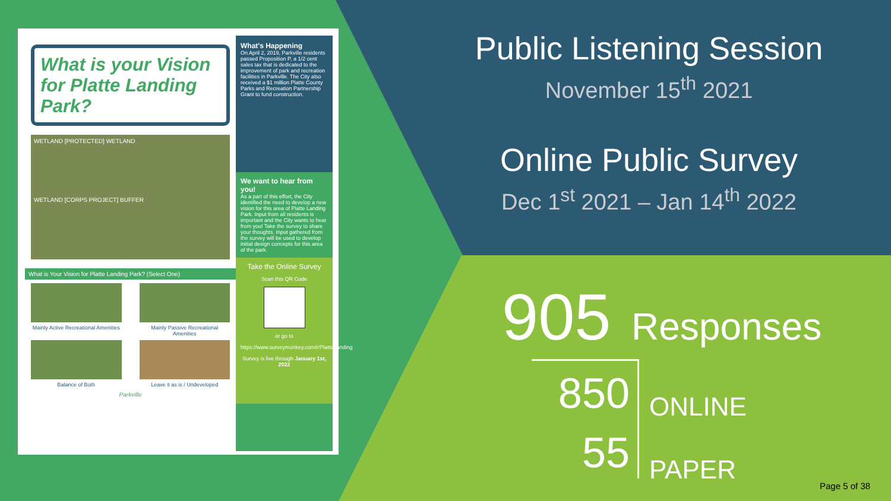What is your Vision for Platte Landing Park?
WETLAND [PROTECTED] WETLAND
WETLAND [CORPS PROJECT] BUFFER
What is Your Vision for Platte Landing Park? (Select One)
Mainly Active Recreational Amenities
Mainly Passive Recreational Amenities
Balance of Both
Leave it as is / Undeveloped
Parkville
What's Happening
On April 2, 2019, Parkville residents passed Proposition P, a 1/2 cent sales tax that is dedicated to the improvement of park and recreation facilities in Parkville. The City also received a $1 million Platte County Parks and Recreation Partnership Grant to fund construction.
We want to hear from you!
As a part of this effort, the City identified the need to develop a new vision for this area of Platte Landing Park. Input from all residents is important and the City wants to hear from you! Take the survey to share your thoughts. Input gathered from the survey will be used to develop initial design concepts for this area of the park.
Take the Online Survey
Scan this QR Code
or go to
https://www.surveymonkey.com/r/PlatteLanding
Survey is live through January 1st, 2022
Public Listening Session
November 15<sup>th</sup> 2021
Online Public Survey
Dec 1<sup>st</sup> 2021 – Jan 14<sup>th</sup> 2022
905 Responses
850
55
ONLINE
PAPER
Page 5 of 38